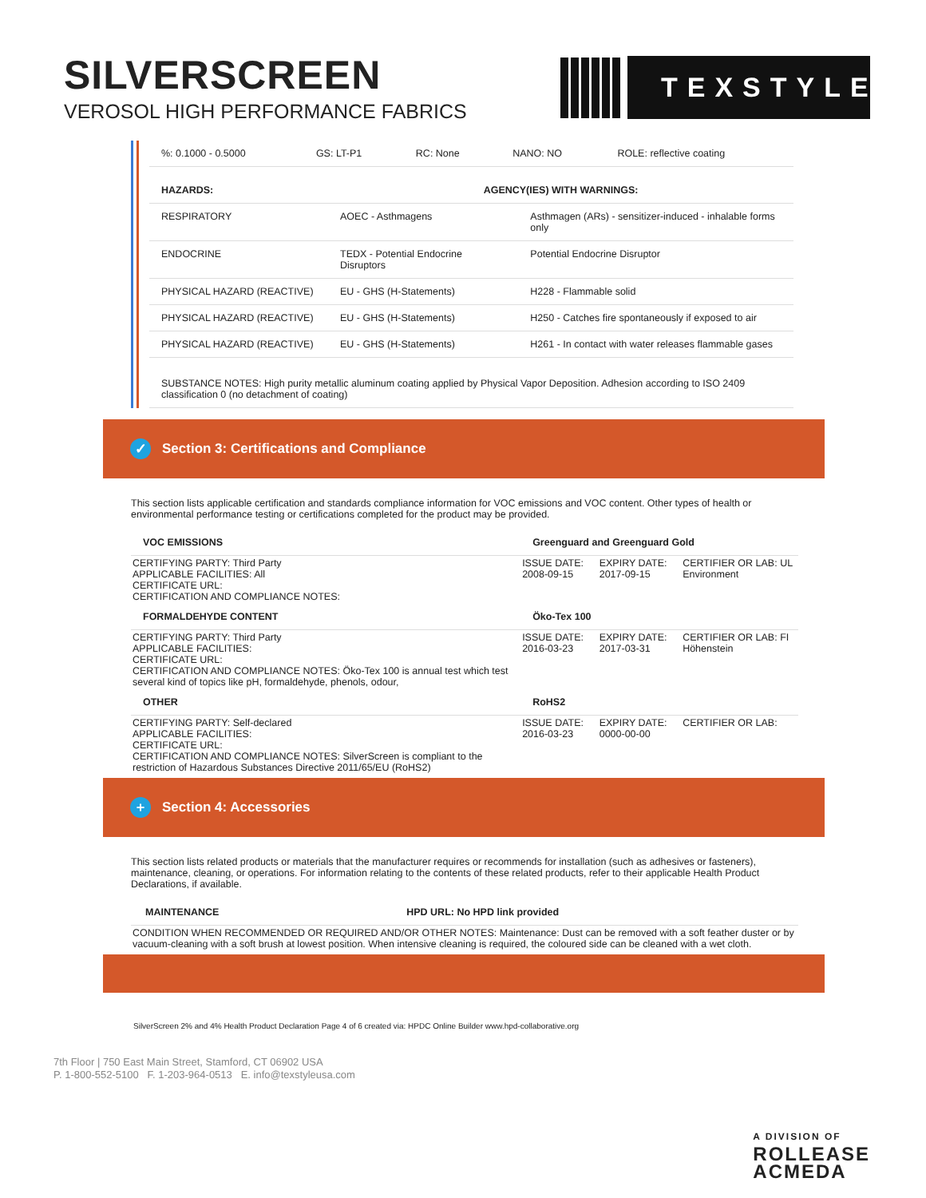SILVERSCREEN
VEROSOL HIGH PERFORMANCE FABRICS
TEXSTYLE
| %: 0.1000 - 0.5000 | GS: LT-P1 | RC: None | NANO: NO | ROLE: reflective coating |
| HAZARDS: | AGENCY(IES) WITH WARNINGS: | |
| --- | --- | --- |
| RESPIRATORY | AOEC - Asthmagens | Asthmagen (ARs) - sensitizer-induced - inhalable forms only |
| ENDOCRINE | TEDX - Potential Endocrine Disruptors | Potential Endocrine Disruptor |
| PHYSICAL HAZARD (REACTIVE) | EU - GHS (H-Statements) | H228 - Flammable solid |
| PHYSICAL HAZARD (REACTIVE) | EU - GHS (H-Statements) | H250 - Catches fire spontaneously if exposed to air |
| PHYSICAL HAZARD (REACTIVE) | EU - GHS (H-Statements) | H261 - In contact with water releases flammable gases |
| SUBSTANCE NOTES: High purity metallic aluminum coating applied by Physical Vapor Deposition. Adhesion according to ISO 2409 classification 0 (no detachment of coating) | | |
✓ Section 3: Certifications and Compliance
This section lists applicable certification and standards compliance information for VOC emissions and VOC content. Other types of health or environmental performance testing or certifications completed for the product may be provided.
| VOC EMISSIONS | Greenguard and Greenguard Gold | | |
| --- | --- | --- | --- |
| CERTIFYING PARTY: Third Party APPLICABLE FACILITIES: All CERTIFICATE URL: CERTIFICATION AND COMPLIANCE NOTES: | ISSUE DATE: 2008-09-15 | EXPIRY DATE: 2017-09-15 | CERTIFIER OR LAB: UL Environment |
| FORMALDEHYDE CONTENT | Öko-Tex 100 | | |
| CERTIFYING PARTY: Third Party APPLICABLE FACILITIES: CERTIFICATE URL: CERTIFICATION AND COMPLIANCE NOTES: Öko-Tex 100 is annual test which test several kind of topics like pH, formaldehyde, phenols, odour, | ISSUE DATE: 2016-03-23 | EXPIRY DATE: 2017-03-31 | CERTIFIER OR LAB: FI Höhenstein |
| OTHER | RoHS2 | | |
| CERTIFYING PARTY: Self-declared APPLICABLE FACILITIES: CERTIFICATE URL: CERTIFICATION AND COMPLIANCE NOTES: SilverScreen is compliant to the restriction of Hazardous Substances Directive 2011/65/EU (RoHS2) | ISSUE DATE: 2016-03-23 | EXPIRY DATE: 0000-00-00 | CERTIFIER OR LAB: |
+ Section 4: Accessories
This section lists related products or materials that the manufacturer requires or recommends for installation (such as adhesives or fasteners), maintenance, cleaning, or operations. For information relating to the contents of these related products, refer to their applicable Health Product Declarations, if available.
| MAINTENANCE | HPD URL: No HPD link provided |
| --- | --- |
| CONDITION WHEN RECOMMENDED OR REQUIRED AND/OR OTHER NOTES: Maintenance: Dust can be removed with a soft feather duster or by vacuum-cleaning with a soft brush at lowest position. When intensive cleaning is required, the coloured side can be cleaned with a wet cloth. | |
SilverScreen 2% and 4% Health Product Declaration Page 4 of 6 created via: HPDC Online Builder www.hpd-collaborative.org
7th Floor | 750 East Main Street, Stamford, CT 06902 USA
P. 1-800-552-5100 F. 1-203-964-0513 E. info@texstyleusa.com
A DIVISION OF
ROLLEASE
ACMEDA